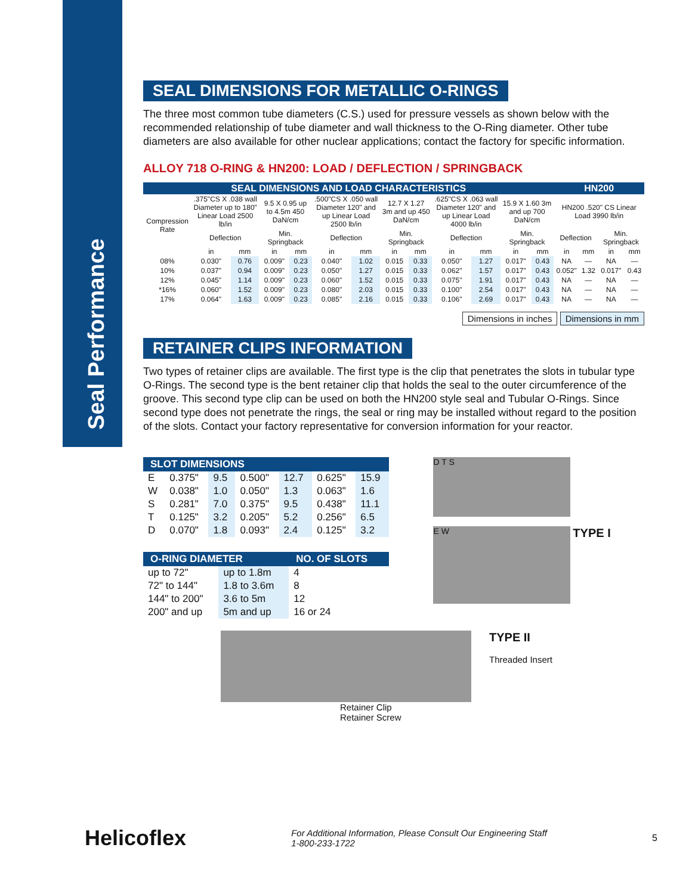Seal Performance
SEAL DIMENSIONS FOR METALLIC O-RINGS
The three most common tube diameters (C.S.) used for pressure vessels as shown below with the recommended relationship of tube diameter and wall thickness to the O-Ring diameter. Other tube diameters are also available for other nuclear applications; contact the factory for specific information.
ALLOY 718 O-RING & HN200: LOAD / DEFLECTION / SPRINGBACK
| SEAL DIMENSIONS AND LOAD CHARACTERISTICS | | | | | | | | | | | | | HN200 | | | |
| --- | --- | --- | --- | --- | --- | --- | --- | --- | --- | --- | --- | --- | --- | --- | --- | --- |
| Compression Rate | .375"CS X .038 wall Diameter up to 180" Linear Load 2500 lb/in | | 9.5 X 0.95 up to 4.5m 450 DaN/cm | | .500"CS X .050 wall Diameter 120" and up Linear Load 2500 lb/in | | 12.7 X 1.27 3m and up 450 DaN/cm | | .625"CS X .063 wall Diameter 120" and up Linear Load 4000 lb/in | | 15.9 X 1.60 3m and up 700 DaN/cm | | HN200 .520" CS Linear Load 3990 lb/in | | | |
| | Deflection | | Min. Springback | | Deflection | | Min. Springback | | Deflection | | Min. Springback | | Deflection | | Min. Springback | |
| | in | mm | in | mm | in | mm | in | mm | in | mm | in | mm | in | mm | in | mm |
| 08% | 0.030" | 0.76 | 0.009" | 0.23 | 0.040" | 1.02 | 0.015 | 0.33 | 0.050" | 1.27 | 0.017" | 0.43 | NA | — | NA | — |
| 10% | 0.037" | 0.94 | 0.009" | 0.23 | 0.050" | 1.27 | 0.015 | 0.33 | 0.062" | 1.57 | 0.017" | 0.43 | 0.052" | 1.32 | 0.017" | 0.43 |
| 12% | 0.045" | 1.14 | 0.009" | 0.23 | 0.060" | 1.52 | 0.015 | 0.33 | 0.075" | 1.91 | 0.017" | 0.43 | NA | — | NA | — |
| *16% | 0.060" | 1.52 | 0.009" | 0.23 | 0.080" | 2.03 | 0.015 | 0.33 | 0.100" | 2.54 | 0.017" | 0.43 | NA | — | NA | — |
| 17% | 0.064" | 1.63 | 0.009" | 0.23 | 0.085" | 2.16 | 0.015 | 0.33 | 0.106" | 2.69 | 0.017" | 0.43 | NA | — | NA | — |
Dimensions in inches Dimensions in mm
RETAINER CLIPS INFORMATION
Two types of retainer clips are available. The first type is the clip that penetrates the slots in tubular type O-Rings. The second type is the bent retainer clip that holds the seal to the outer circumference of the groove. This second type clip can be used on both the HN200 style seal and Tubular O-Rings. Since second type does not penetrate the rings, the seal or ring may be installed without regard to the position of the slots. Contact your factory representative for conversion information for your reactor.
| SLOT DIMENSIONS | | | | | | |
| --- | --- | --- | --- | --- | --- | --- |
| E | 0.375" | 9.5 | 0.500" | 12.7 | 0.625" | 15.9 |
| W | 0.038" | 1.0 | 0.050" | 1.3 | 0.063" | 1.6 |
| S | 0.281" | 7.0 | 0.375" | 9.5 | 0.438" | 11.1 |
| T | 0.125" | 3.2 | 0.205" | 5.2 | 0.256" | 6.5 |
| D | 0.070" | 1.8 | 0.093" | 2.4 | 0.125" | 3.2 |
| O-RING DIAMETER | | NO. OF SLOTS |
| --- | --- | --- |
| up to 72" | up to 1.8m | 4 |
| 72" to 144" | 1.8 to 3.6m | 8 |
| 144" to 200" | 3.6 to 5m | 12 |
| 200" and up | 5m and up | 16 or 24 |
D T S
E W
TYPE I
TYPE II
Threaded Insert
Retainer Clip
Retainer Screw
Helicoflex For Additional Information, Please Consult Our Engineering Staff
1-800-233-1722 5